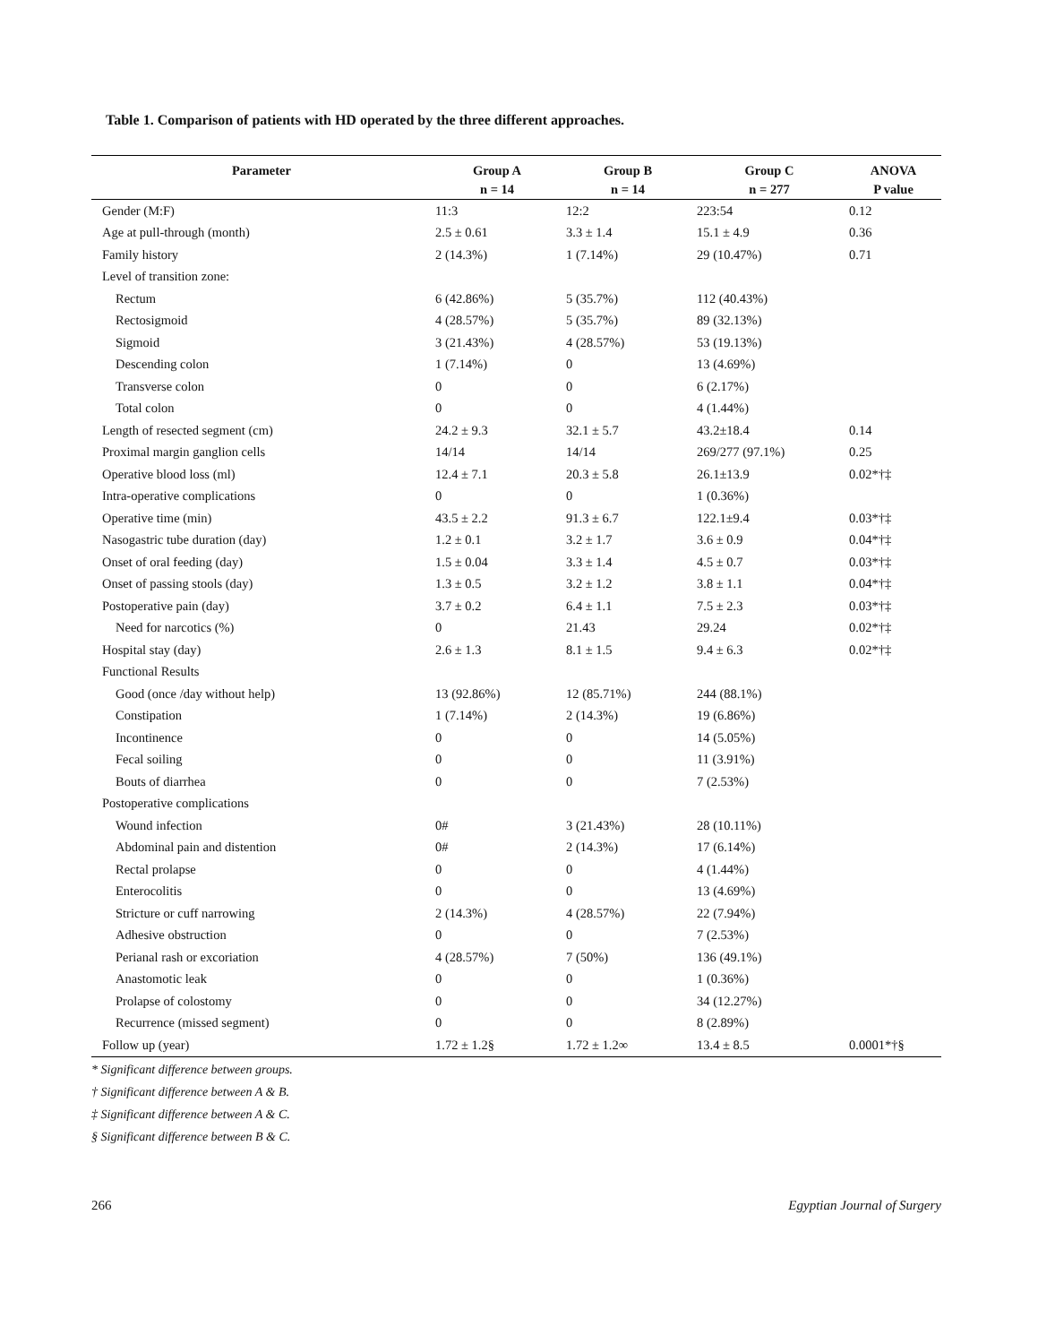Table 1. Comparison of patients with HD operated by the three different approaches.
| Parameter | Group A | Group B | Group C | ANOVA |
| --- | --- | --- | --- | --- |
| | n = 14 | n = 14 | n = 277 | P value |
| Gender (M:F) | 11:3 | 12:2 | 223:54 | 0.12 |
| Age at pull-through (month) | 2.5 ± 0.61 | 3.3 ± 1.4 | 15.1 ± 4.9 | 0.36 |
| Family history | 2 (14.3%) | 1 (7.14%) | 29 (10.47%) | 0.71 |
| Level of transition zone: | | | | |
| Rectum | 6 (42.86%) | 5 (35.7%) | 112 (40.43%) | |
| Rectosigmoid | 4 (28.57%) | 5 (35.7%) | 89 (32.13%) | |
| Sigmoid | 3 (21.43%) | 4 (28.57%) | 53 (19.13%) | |
| Descending colon | 1 (7.14%) | 0 | 13 (4.69%) | |
| Transverse colon | 0 | 0 | 6 (2.17%) | |
| Total colon | 0 | 0 | 4 (1.44%) | |
| Length of resected segment (cm) | 24.2 ± 9.3 | 32.1 ± 5.7 | 43.2±18.4 | 0.14 |
| Proximal margin ganglion cells | 14/14 | 14/14 | 269/277 (97.1%) | 0.25 |
| Operative blood loss (ml) | 12.4 ± 7.1 | 20.3 ± 5.8 | 26.1±13.9 | 0.02*†‡ |
| Intra-operative complications | 0 | 0 | 1 (0.36%) | |
| Operative time (min) | 43.5 ± 2.2 | 91.3 ± 6.7 | 122.1±9.4 | 0.03*†‡ |
| Nasogastric tube duration (day) | 1.2 ± 0.1 | 3.2 ± 1.7 | 3.6 ± 0.9 | 0.04*†‡ |
| Onset of oral feeding (day) | 1.5 ± 0.04 | 3.3 ± 1.4 | 4.5 ± 0.7 | 0.03*†‡ |
| Onset of passing stools (day) | 1.3 ± 0.5 | 3.2 ± 1.2 | 3.8 ± 1.1 | 0.04*†‡ |
| Postoperative pain (day) | 3.7 ± 0.2 | 6.4 ± 1.1 | 7.5 ± 2.3 | 0.03*†‡ |
| Need for narcotics (%) | 0 | 21.43 | 29.24 | 0.02*†‡ |
| Hospital stay (day) | 2.6 ± 1.3 | 8.1 ± 1.5 | 9.4 ± 6.3 | 0.02*†‡ |
| Functional Results | | | | |
| Good (once /day without help) | 13 (92.86%) | 12 (85.71%) | 244 (88.1%) | |
| Constipation | 1 (7.14%) | 2 (14.3%) | 19 (6.86%) | |
| Incontinence | 0 | 0 | 14 (5.05%) | |
| Fecal soiling | 0 | 0 | 11 (3.91%) | |
| Bouts of diarrhea | 0 | 0 | 7 (2.53%) | |
| Postoperative complications | | | | |
| Wound infection | 0# | 3 (21.43%) | 28 (10.11%) | |
| Abdominal pain and distention | 0# | 2 (14.3%) | 17 (6.14%) | |
| Rectal prolapse | 0 | 0 | 4 (1.44%) | |
| Enterocolitis | 0 | 0 | 13 (4.69%) | |
| Stricture or cuff narrowing | 2 (14.3%) | 4 (28.57%) | 22 (7.94%) | |
| Adhesive obstruction | 0 | 0 | 7 (2.53%) | |
| Perianal rash or excoriation | 4 (28.57%) | 7 (50%) | 136 (49.1%) | |
| Anastomotic leak | 0 | 0 | 1 (0.36%) | |
| Prolapse of colostomy | 0 | 0 | 34 (12.27%) | |
| Recurrence (missed segment) | 0 | 0 | 8 (2.89%) | |
| Follow up (year) | 1.72 ± 1.2§ | 1.72 ± 1.2∞ | 13.4 ± 8.5 | 0.0001*†§ |
* Significant difference between groups.
† Significant difference between A & B.
‡ Significant difference between A & C.
§ Significant difference between B & C.
266 Egyptian Journal of Surgery